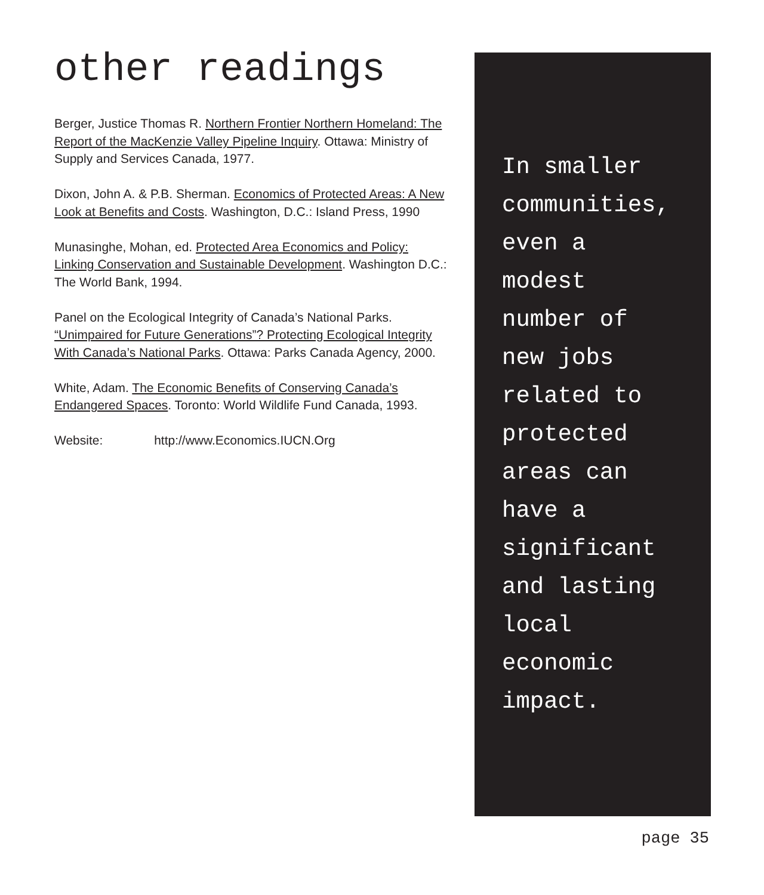other readings
Berger, Justice Thomas R. Northern Frontier Northern Homeland: The Report of the MacKenzie Valley Pipeline Inquiry. Ottawa: Ministry of Supply and Services Canada, 1977.
Dixon, John A. & P.B. Sherman. Economics of Protected Areas: A New Look at Benefits and Costs. Washington, D.C.: Island Press, 1990
Munasinghe, Mohan, ed. Protected Area Economics and Policy: Linking Conservation and Sustainable Development. Washington D.C.: The World Bank, 1994.
Panel on the Ecological Integrity of Canada’s National Parks. “Unimpaired for Future Generations”? Protecting Ecological Integrity With Canada’s National Parks. Ottawa: Parks Canada Agency, 2000.
White, Adam. The Economic Benefits of Conserving Canada’s Endangered Spaces. Toronto: World Wildlife Fund Canada, 1993.
Website: http://www.Economics.IUCN.Org
In smaller
communities,
even a
modest
number of
new jobs
related to
protected
areas can
have a
significant
and lasting
local
economic
impact.
page 35